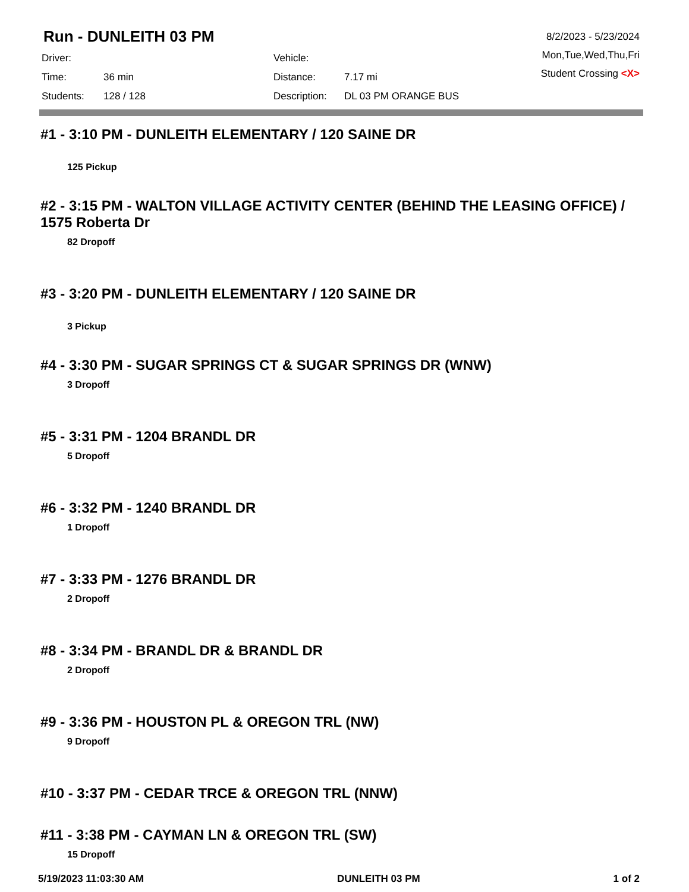Run - DUNLEITH 03 PM
8/2/2023 - 5/23/2024
Mon,Tue,Wed,Thu,Fri
Student Crossing <X>
| Driver: | | Vehicle: | |
| Time: | 36 min | Distance: | 7.17 mi |
| Students: | 128 / 128 | Description: | DL 03 PM ORANGE BUS |
#1 - 3:10 PM - DUNLEITH ELEMENTARY / 120 SAINE DR
125 Pickup
#2 - 3:15 PM - WALTON VILLAGE ACTIVITY CENTER (BEHIND THE LEASING OFFICE) / 1575 Roberta Dr
82 Dropoff
#3 - 3:20 PM - DUNLEITH ELEMENTARY / 120 SAINE DR
3 Pickup
#4 - 3:30 PM - SUGAR SPRINGS CT & SUGAR SPRINGS DR (WNW)
3 Dropoff
#5 - 3:31 PM - 1204 BRANDL DR
5 Dropoff
#6 - 3:32 PM - 1240 BRANDL DR
1 Dropoff
#7 - 3:33 PM - 1276 BRANDL DR
2 Dropoff
#8 - 3:34 PM - BRANDL DR & BRANDL DR
2 Dropoff
#9 - 3:36 PM - HOUSTON PL & OREGON TRL (NW)
9 Dropoff
#10 - 3:37 PM - CEDAR TRCE & OREGON TRL (NNW)
#11 - 3:38 PM - CAYMAN LN & OREGON TRL (SW)
15 Dropoff
5/19/2023 11:03:30 AM DUNLEITH 03 PM 1 of 2